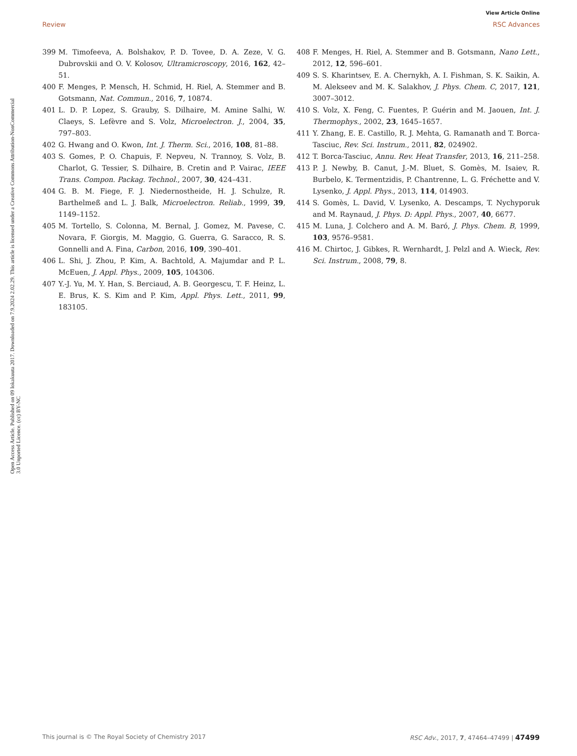View Article Online
Review RSC Advances
Open Access Article. Published on 09 lokakuuta 2017. Downloaded on 7.9.2024 2.02.29. This article is licensed under a Creative Commons Attribution-NonCommercial 3.0 Unported Licence. (cc) BY-NC
399 M. Timofeeva, A. Bolshakov, P. D. Tovee, D. A. Zeze, V. G. Dubrovskii and O. V. Kolosov, Ultramicroscopy, 2016, 162, 42–51.
400 F. Menges, P. Mensch, H. Schmid, H. Riel, A. Stemmer and B. Gotsmann, Nat. Commun., 2016, 7, 10874.
401 L. D. P. Lopez, S. Grauby, S. Dilhaire, M. Amine Salhi, W. Claeys, S. Lefèvre and S. Volz, Microelectron. J., 2004, 35, 797–803.
402 G. Hwang and O. Kwon, Int. J. Therm. Sci., 2016, 108, 81–88.
403 S. Gomes, P. O. Chapuis, F. Nepveu, N. Trannoy, S. Volz, B. Charlot, G. Tessier, S. Dilhaire, B. Cretin and P. Vairac, IEEE Trans. Compon. Packag. Technol., 2007, 30, 424–431.
404 G. B. M. Fiege, F. J. Niedernostheide, H. J. Schulze, R. Barthelmeß and L. J. Balk, Microelectron. Reliab., 1999, 39, 1149–1152.
405 M. Tortello, S. Colonna, M. Bernal, J. Gomez, M. Pavese, C. Novara, F. Giorgis, M. Maggio, G. Guerra, G. Saracco, R. S. Gonnelli and A. Fina, Carbon, 2016, 109, 390–401.
406 L. Shi, J. Zhou, P. Kim, A. Bachtold, A. Majumdar and P. L. McEuen, J. Appl. Phys., 2009, 105, 104306.
407 Y.-J. Yu, M. Y. Han, S. Berciaud, A. B. Georgescu, T. F. Heinz, L. E. Brus, K. S. Kim and P. Kim, Appl. Phys. Lett., 2011, 99, 183105.
408 F. Menges, H. Riel, A. Stemmer and B. Gotsmann, Nano Lett., 2012, 12, 596–601.
409 S. S. Kharintsev, E. A. Chernykh, A. I. Fishman, S. K. Saikin, A. M. Alekseev and M. K. Salakhov, J. Phys. Chem. C, 2017, 121, 3007–3012.
410 S. Volz, X. Feng, C. Fuentes, P. Guérin and M. Jaouen, Int. J. Thermophys., 2002, 23, 1645–1657.
411 Y. Zhang, E. E. Castillo, R. J. Mehta, G. Ramanath and T. Borca-Tasciuc, Rev. Sci. Instrum., 2011, 82, 024902.
412 T. Borca-Tasciuc, Annu. Rev. Heat Transfer, 2013, 16, 211–258.
413 P. J. Newby, B. Canut, J.-M. Bluet, S. Gomès, M. Isaiev, R. Burbelo, K. Termentzidis, P. Chantrenne, L. G. Fréchette and V. Lysenko, J. Appl. Phys., 2013, 114, 014903.
414 S. Gomès, L. David, V. Lysenko, A. Descamps, T. Nychyporuk and M. Raynaud, J. Phys. D: Appl. Phys., 2007, 40, 6677.
415 M. Luna, J. Colchero and A. M. Baró, J. Phys. Chem. B, 1999, 103, 9576–9581.
416 M. Chirtoc, J. Gibkes, R. Wernhardt, J. Pelzl and A. Wieck, Rev. Sci. Instrum., 2008, 79, 8.
This journal is © The Royal Society of Chemistry 2017 RSC Adv., 2017, 7, 47464–47499 | 47499